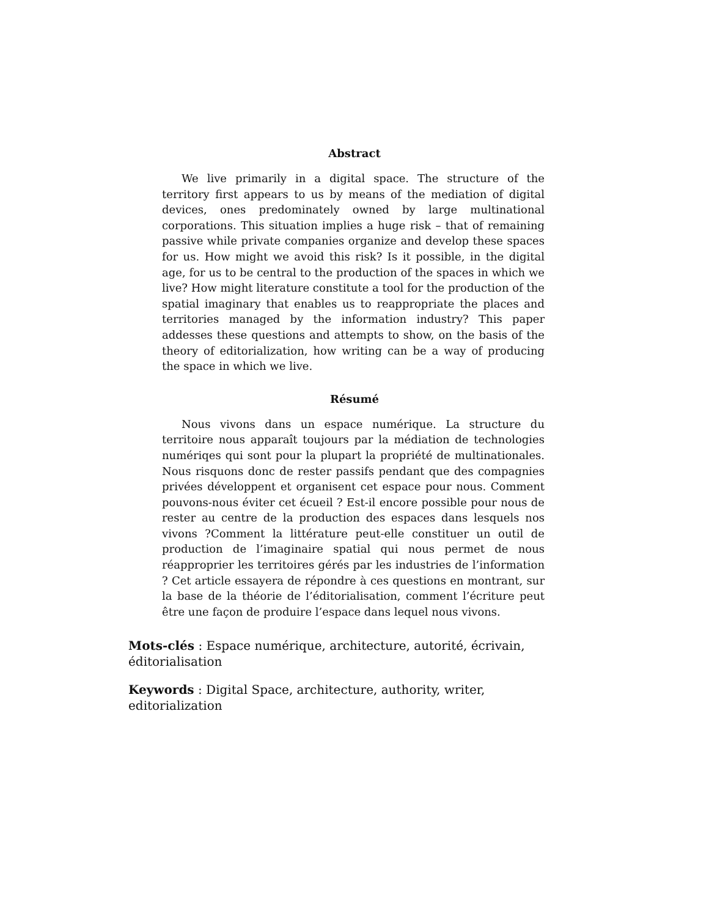Abstract
We live primarily in a digital space. The structure of the territory first appears to us by means of the mediation of digital devices, ones predominately owned by large multinational corporations. This situation implies a huge risk – that of remaining passive while private companies organize and develop these spaces for us. How might we avoid this risk? Is it possible, in the digital age, for us to be central to the production of the spaces in which we live? How might literature constitute a tool for the production of the spatial imaginary that enables us to reappropriate the places and territories managed by the information industry? This paper addesses these questions and attempts to show, on the basis of the theory of editorialization, how writing can be a way of producing the space in which we live.
Résumé
Nous vivons dans un espace numérique. La structure du territoire nous apparaît toujours par la médiation de technologies numériqes qui sont pour la plupart la propriété de multinationales. Nous risquons donc de rester passifs pendant que des compagnies privées développent et organisent cet espace pour nous. Comment pouvons-nous éviter cet écueil ? Est-il encore possible pour nous de rester au centre de la production des espaces dans lesquels nos vivons ?Comment la littérature peut-elle constituer un outil de production de l’imaginaire spatial qui nous permet de nous réapproprier les territoires gérés par les industries de l’information ? Cet article essayera de répondre à ces questions en montrant, sur la base de la théorie de l’éditorialisation, comment l’écriture peut être une façon de produire l’espace dans lequel nous vivons.
Mots-clés : Espace numérique, architecture, autorité, écrivain, éditorialisation
Keywords : Digital Space, architecture, authority, writer, editorialization